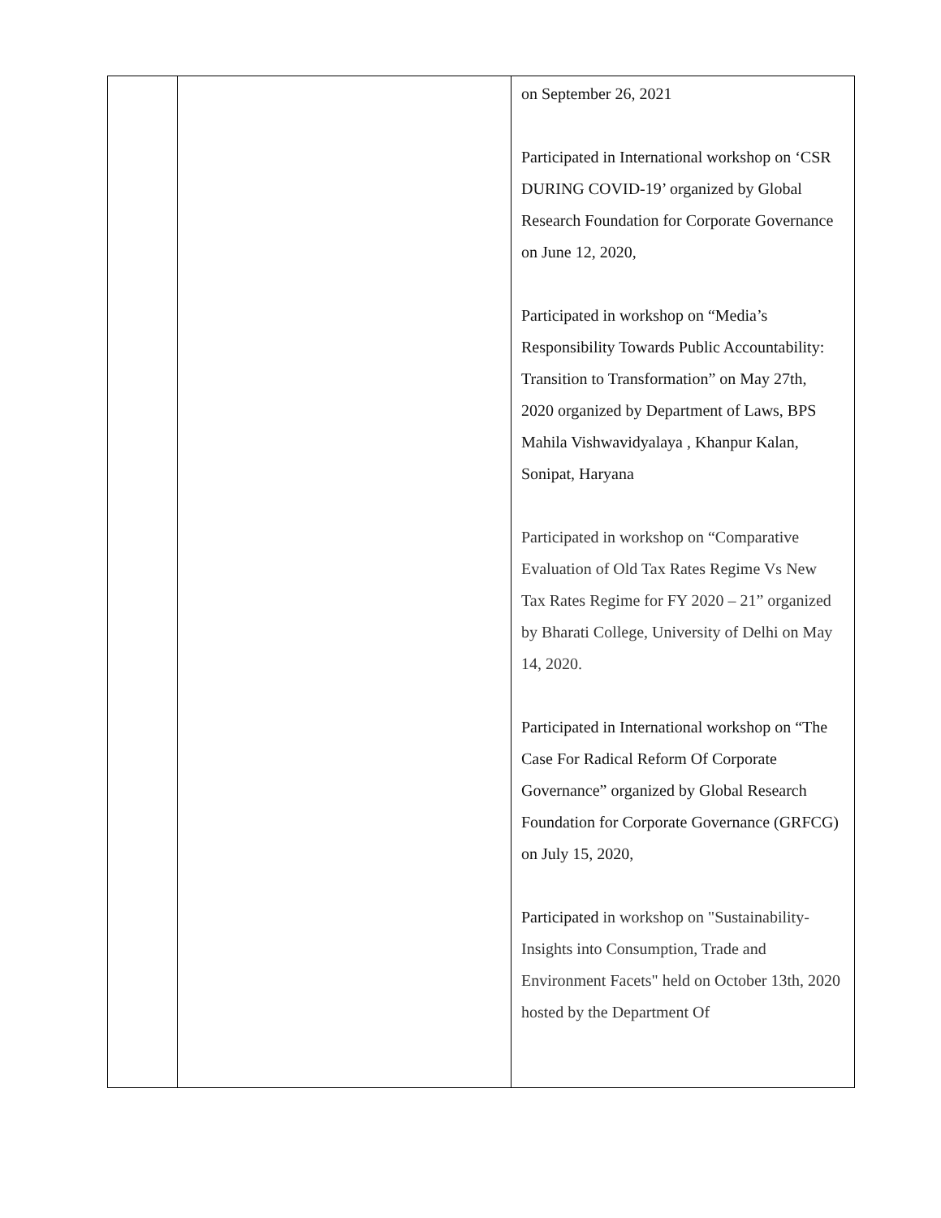| | | on September 26, 2021 Participated in International workshop on ‘CSR DURING COVID-19’ organized by Global Research Foundation for Corporate Governance on June 12, 2020, Participated in workshop on “Media’s Responsibility Towards Public Accountability: Transition to Transformation” on May 27th, 2020 organized by Department of Laws, BPS Mahila Vishwavidyalaya , Khanpur Kalan, Sonipat, Haryana Participated in workshop on “Comparative Evaluation of Old Tax Rates Regime Vs New Tax Rates Regime for FY 2020 – 21” organized by Bharati College, University of Delhi on May 14, 2020. Participated in International workshop on “The Case For Radical Reform Of Corporate Governance” organized by Global Research Foundation for Corporate Governance (GRFCG) on July 15, 2020, Participated in workshop on "Sustainability- Insights into Consumption, Trade and Environment Facets" held on October 13th, 2020 hosted by the Department Of |